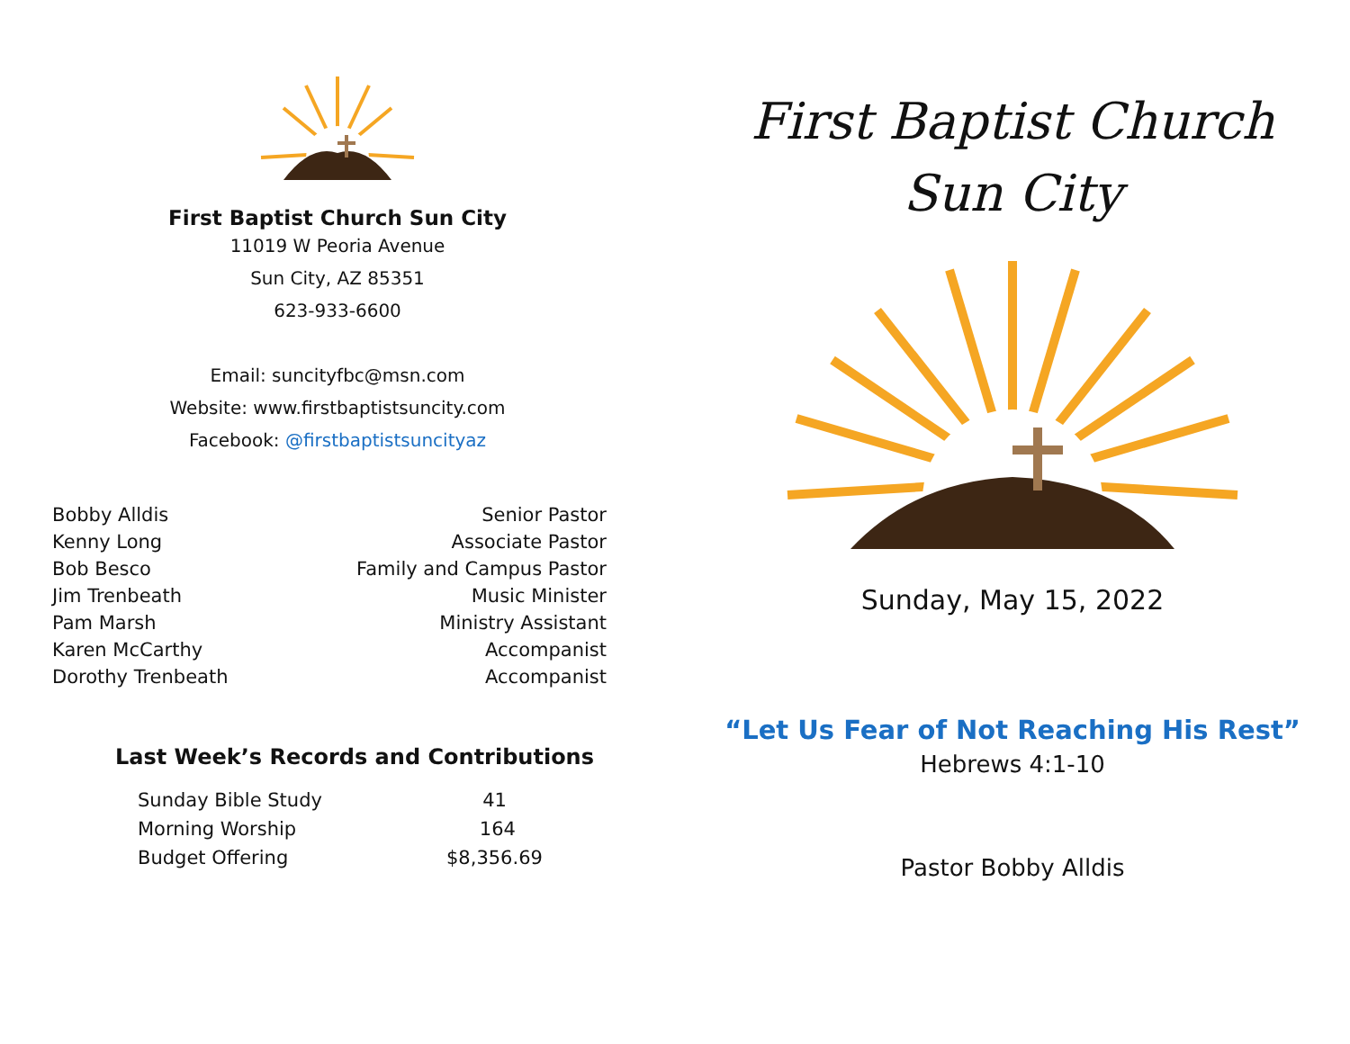First Baptist Church Sun City
11019 W Peoria Avenue
Sun City, AZ 85351
623-933-6600
Email: suncityfbc@msn.com
Website: www.firstbaptistsuncity.com
Facebook: @firstbaptistsuncityaz
| Bobby Alldis | Senior Pastor |
| Kenny Long | Associate Pastor |
| Bob Besco | Family and Campus Pastor |
| Jim Trenbeath | Music Minister |
| Pam Marsh | Ministry Assistant |
| Karen McCarthy | Accompanist |
| Dorothy Trenbeath | Accompanist |
Last Week’s Records and Contributions
| Sunday Bible Study | 41 |
| Morning Worship | 164 |
| Budget Offering | $8,356.69 |
First Baptist Church
Sun City
Sunday, May 15, 2022
“Let Us Fear of Not Reaching His Rest”
Hebrews 4:1-10
Pastor Bobby Alldis